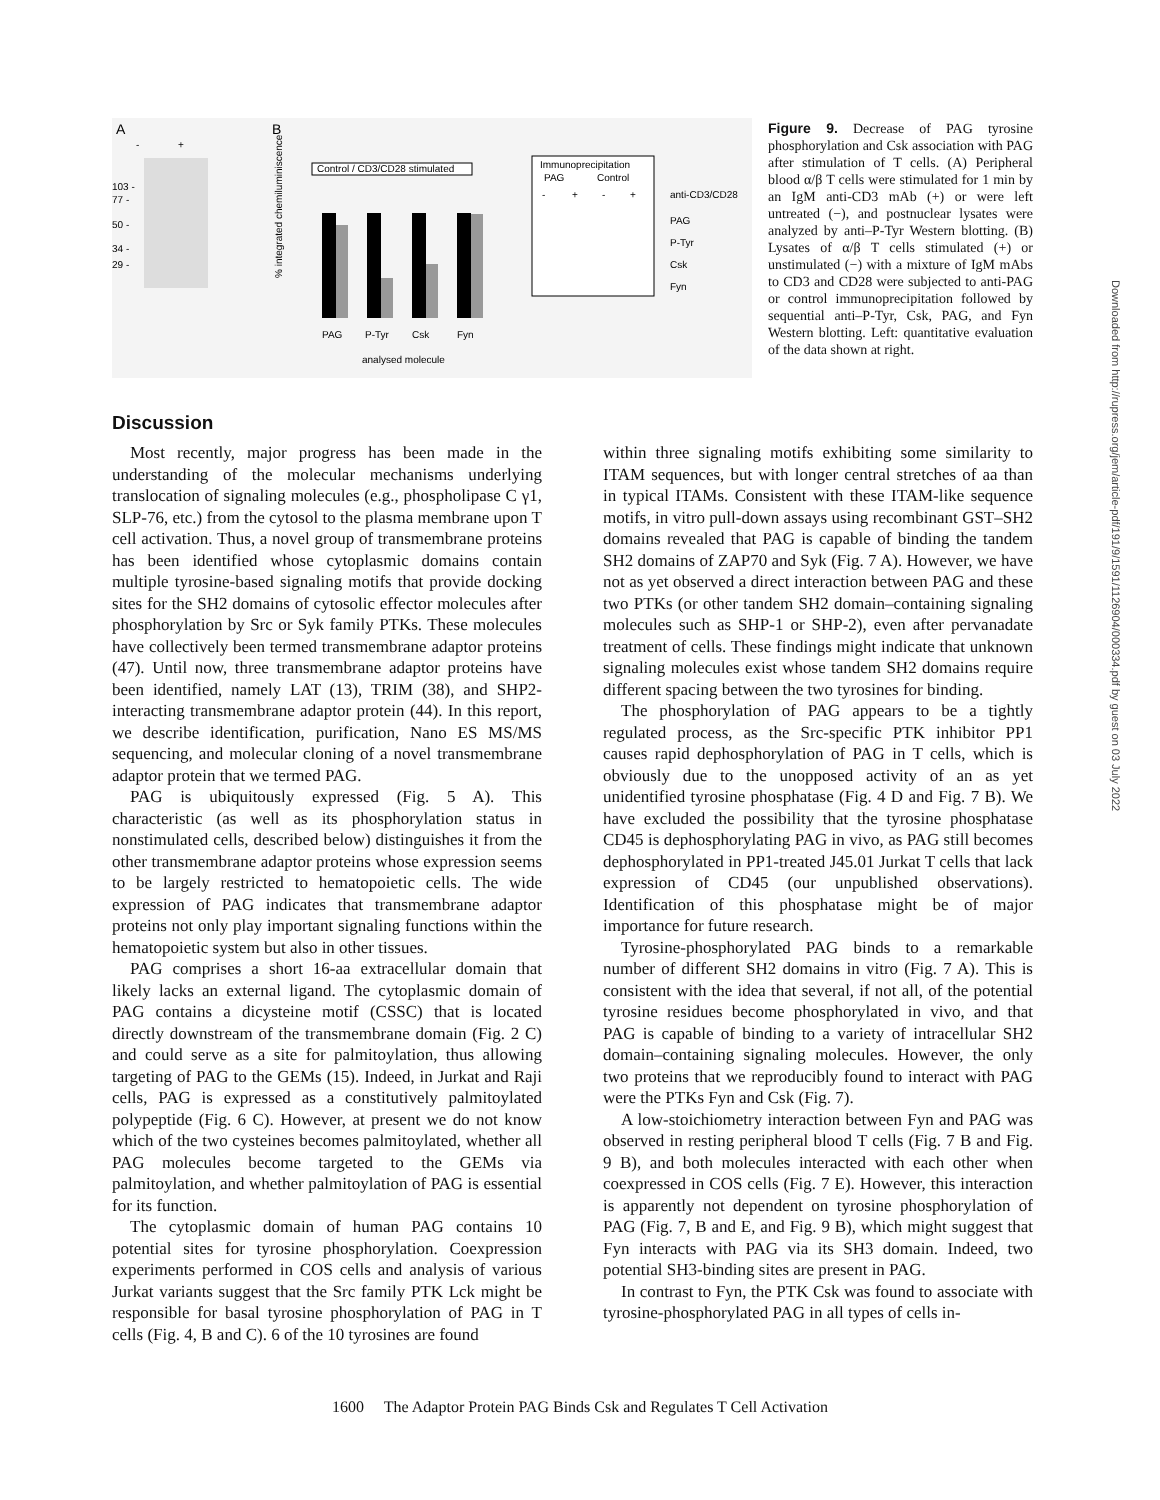A
-
+
103 -
77 -
50 -
34 -
29 -
B
Control / CD3/CD28 stimulated
PAG
P-Tyr
Csk
Fyn
analysed molecule
% integrated chemiluminiscence
Immunoprecipitation
PAG
Control
-
+
-
+
anti-CD3/CD28
PAG
P-Tyr
Csk
Fyn
Figure 9. Decrease of PAG tyrosine phosphorylation and Csk association with PAG after stimulation of T cells. (A) Peripheral blood α/β T cells were stimulated for 1 min by an IgM anti-CD3 mAb (+) or were left untreated (−), and postnuclear lysates were analyzed by anti–P-Tyr Western blotting. (B) Lysates of α/β T cells stimulated (+) or unstimulated (−) with a mixture of IgM mAbs to CD3 and CD28 were subjected to anti-PAG or control immunoprecipitation followed by sequential anti–P-Tyr, Csk, PAG, and Fyn Western blotting. Left: quantitative evaluation of the data shown at right.
Discussion
Most recently, major progress has been made in the understanding of the molecular mechanisms underlying translocation of signaling molecules (e.g., phospholipase C γ1, SLP-76, etc.) from the cytosol to the plasma membrane upon T cell activation. Thus, a novel group of transmembrane proteins has been identified whose cytoplasmic domains contain multiple tyrosine-based signaling motifs that provide docking sites for the SH2 domains of cytosolic effector molecules after phosphorylation by Src or Syk family PTKs. These molecules have collectively been termed transmembrane adaptor proteins (47). Until now, three transmembrane adaptor proteins have been identified, namely LAT (13), TRIM (38), and SHP2-interacting transmembrane adaptor protein (44). In this report, we describe identification, purification, Nano ES MS/MS sequencing, and molecular cloning of a novel transmembrane adaptor protein that we termed PAG.
PAG is ubiquitously expressed (Fig. 5 A). This characteristic (as well as its phosphorylation status in nonstimulated cells, described below) distinguishes it from the other transmembrane adaptor proteins whose expression seems to be largely restricted to hematopoietic cells. The wide expression of PAG indicates that transmembrane adaptor proteins not only play important signaling functions within the hematopoietic system but also in other tissues.
PAG comprises a short 16-aa extracellular domain that likely lacks an external ligand. The cytoplasmic domain of PAG contains a dicysteine motif (CSSC) that is located directly downstream of the transmembrane domain (Fig. 2 C) and could serve as a site for palmitoylation, thus allowing targeting of PAG to the GEMs (15). Indeed, in Jurkat and Raji cells, PAG is expressed as a constitutively palmitoylated polypeptide (Fig. 6 C). However, at present we do not know which of the two cysteines becomes palmitoylated, whether all PAG molecules become targeted to the GEMs via palmitoylation, and whether palmitoylation of PAG is essential for its function.
The cytoplasmic domain of human PAG contains 10 potential sites for tyrosine phosphorylation. Coexpression experiments performed in COS cells and analysis of various Jurkat variants suggest that the Src family PTK Lck might be responsible for basal tyrosine phosphorylation of PAG in T cells (Fig. 4, B and C). 6 of the 10 tyrosines are found
within three signaling motifs exhibiting some similarity to ITAM sequences, but with longer central stretches of aa than in typical ITAMs. Consistent with these ITAM-like sequence motifs, in vitro pull-down assays using recombinant GST–SH2 domains revealed that PAG is capable of binding the tandem SH2 domains of ZAP70 and Syk (Fig. 7 A). However, we have not as yet observed a direct interaction between PAG and these two PTKs (or other tandem SH2 domain–containing signaling molecules such as SHP-1 or SHP-2), even after pervanadate treatment of cells. These findings might indicate that unknown signaling molecules exist whose tandem SH2 domains require different spacing between the two tyrosines for binding.
The phosphorylation of PAG appears to be a tightly regulated process, as the Src-specific PTK inhibitor PP1 causes rapid dephosphorylation of PAG in T cells, which is obviously due to the unopposed activity of an as yet unidentified tyrosine phosphatase (Fig. 4 D and Fig. 7 B). We have excluded the possibility that the tyrosine phosphatase CD45 is dephosphorylating PAG in vivo, as PAG still becomes dephosphorylated in PP1-treated J45.01 Jurkat T cells that lack expression of CD45 (our unpublished observations). Identification of this phosphatase might be of major importance for future research.
Tyrosine-phosphorylated PAG binds to a remarkable number of different SH2 domains in vitro (Fig. 7 A). This is consistent with the idea that several, if not all, of the potential tyrosine residues become phosphorylated in vivo, and that PAG is capable of binding to a variety of intracellular SH2 domain–containing signaling molecules. However, the only two proteins that we reproducibly found to interact with PAG were the PTKs Fyn and Csk (Fig. 7).
A low-stoichiometry interaction between Fyn and PAG was observed in resting peripheral blood T cells (Fig. 7 B and Fig. 9 B), and both molecules interacted with each other when coexpressed in COS cells (Fig. 7 E). However, this interaction is apparently not dependent on tyrosine phosphorylation of PAG (Fig. 7, B and E, and Fig. 9 B), which might suggest that Fyn interacts with PAG via its SH3 domain. Indeed, two potential SH3-binding sites are present in PAG.
In contrast to Fyn, the PTK Csk was found to associate with tyrosine-phosphorylated PAG in all types of cells in-
Downloaded from http://rupress.org/jem/article-pdf/191/9/1591/1126904/000334.pdf by guest on 03 July 2022
1600 The Adaptor Protein PAG Binds Csk and Regulates T Cell Activation